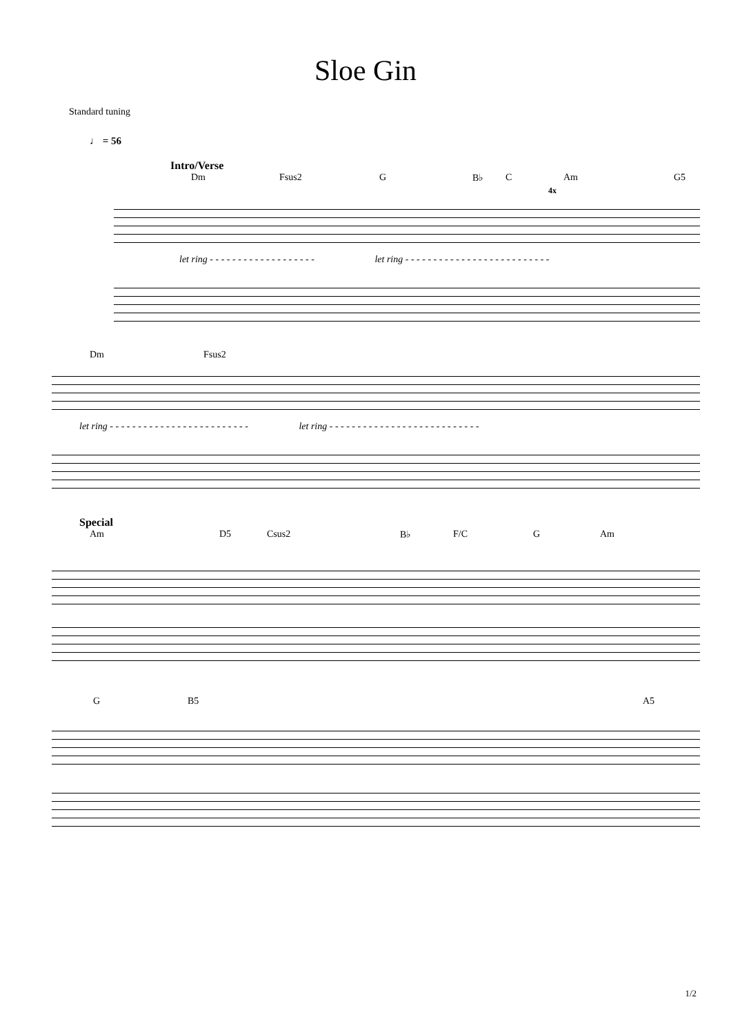Sloe Gin
Standard tuning
♩ = 56
Intro/Verse
Dm Fsus2 G B♭ C Am G5
4x
let ring - - - - - - - - - - - - - - - - - - - let ring - - - - - - - - - - - - - - - - - - - - - - - - - -
Dm Fsus2
let ring - - - - - - - - - - - - - - - - - - - - - - - - - let ring - - - - - - - - - - - - - - - - - - - - - - - - - - -
Special
Am D5 Csus2 B♭ F/C G Am
G B5 A5
1/2